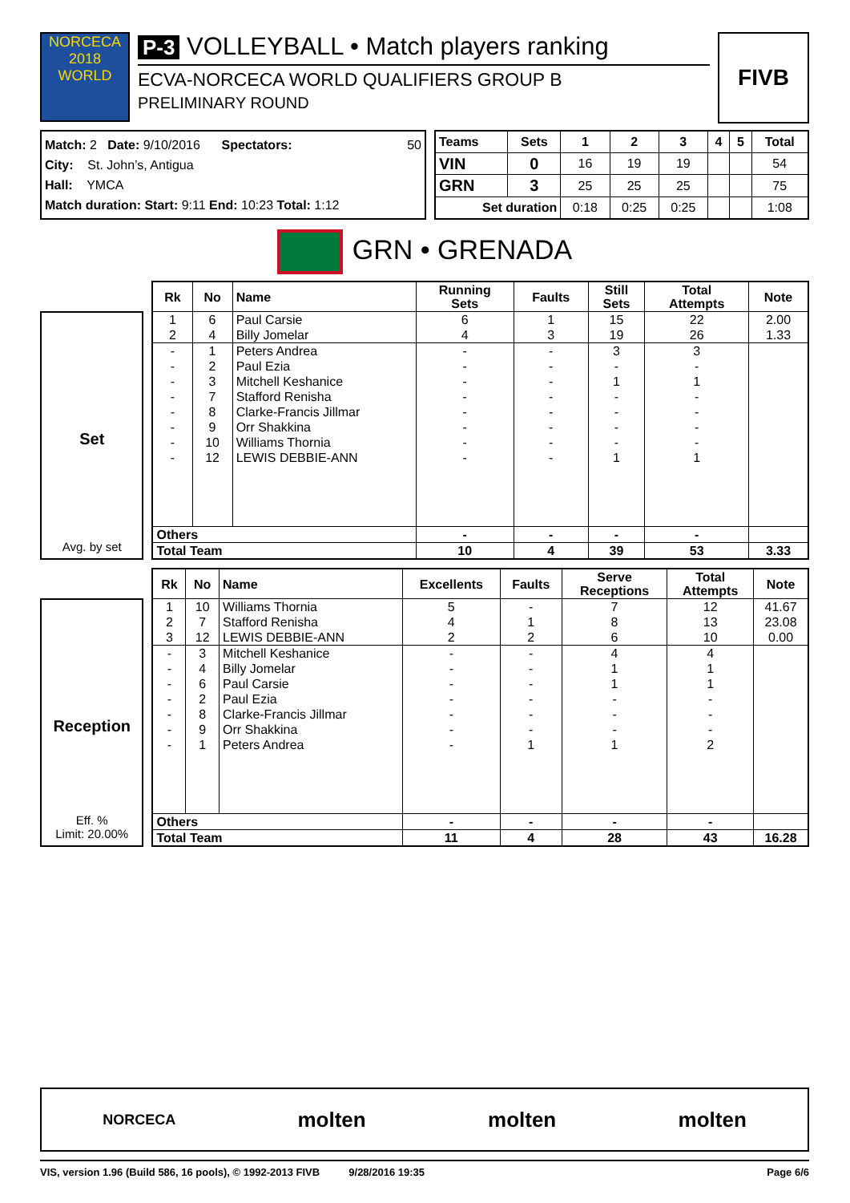NORCECA 2018 WORLD
P-3 VOLLEYBALL • Match players ranking
ECVA-NORCECA WORLD QUALIFIERS GROUP B
PRELIMINARY ROUND
FIVB
Match: 2 Date: 9/10/2016 Spectators: 50
City: St. John’s, Antigua
Hall: YMCA
Match duration: Start: 9:11 End: 10:23 Total: 1:12
| Teams | Sets | 1 | 2 | 3 | 4 | 5 | Total |
| --- | --- | --- | --- | --- | --- | --- | --- |
| VIN | 0 | 16 | 19 | 19 | | | 54 |
| GRN | 3 | 25 | 25 | 25 | | | 75 |
| Set duration | | 0:18 | 0:25 | 0:25 | | | 1:08 |
GRN • GRENADA
Set
Avg. by set
| Rk | No | Name | Running Sets | Faults | Still Sets | Total Attempts | Note |
| --- | --- | --- | --- | --- | --- | --- | --- |
| 1 | 6 | Paul Carsie | 6 | 1 | 15 | 22 | 2.00 |
| 2 | 4 | Billy Jomelar | 4 | 3 | 19 | 26 | 1.33 |
| - | 1 | Peters Andrea | - | - | 3 | 3 | |
| - | 2 | Paul Ezia | - | - | - | - | |
| - | 3 | Mitchell Keshanice | - | - | 1 | 1 | |
| - | 7 | Stafford Renisha | - | - | - | - | |
| - | 8 | Clarke-Francis Jillmar | - | - | - | - | |
| - | 9 | Orr Shakkina | - | - | - | - | |
| - | 10 | Williams Thornia | - | - | - | - | |
| - | 12 | LEWIS DEBBIE-ANN | - | - | 1 | 1 | |
| Others | | | - | - | - | - | |
| Total Team | | | 10 | 4 | 39 | 53 | 3.33 |
Reception
Eff. %
Limit: 20.00%
| Rk | No | Name | Excellents | Faults | Serve Receptions | Total Attempts | Note |
| --- | --- | --- | --- | --- | --- | --- | --- |
| 1 | 10 | Williams Thornia | 5 | - | 7 | 12 | 41.67 |
| 2 | 7 | Stafford Renisha | 4 | 1 | 8 | 13 | 23.08 |
| 3 | 12 | LEWIS DEBBIE-ANN | 2 | 2 | 6 | 10 | 0.00 |
| - | 3 | Mitchell Keshanice | - | - | 4 | 4 | |
| - | 4 | Billy Jomelar | - | - | 1 | 1 | |
| - | 6 | Paul Carsie | - | - | 1 | 1 | |
| - | 2 | Paul Ezia | - | - | - | - | |
| - | 8 | Clarke-Francis Jillmar | - | - | - | - | |
| - | 9 | Orr Shakkina | - | - | - | - | |
| - | 1 | Peters Andrea | - | 1 | 1 | 2 | |
| Others | | | - | - | - | - | |
| Total Team | | | 11 | 4 | 28 | 43 | 16.28 |
NORCECA molten molten molten
VIS, version 1.96 (Build 586, 16 pools), © 1992-2013 FIVB 9/28/2016 19:35 Page 6/6